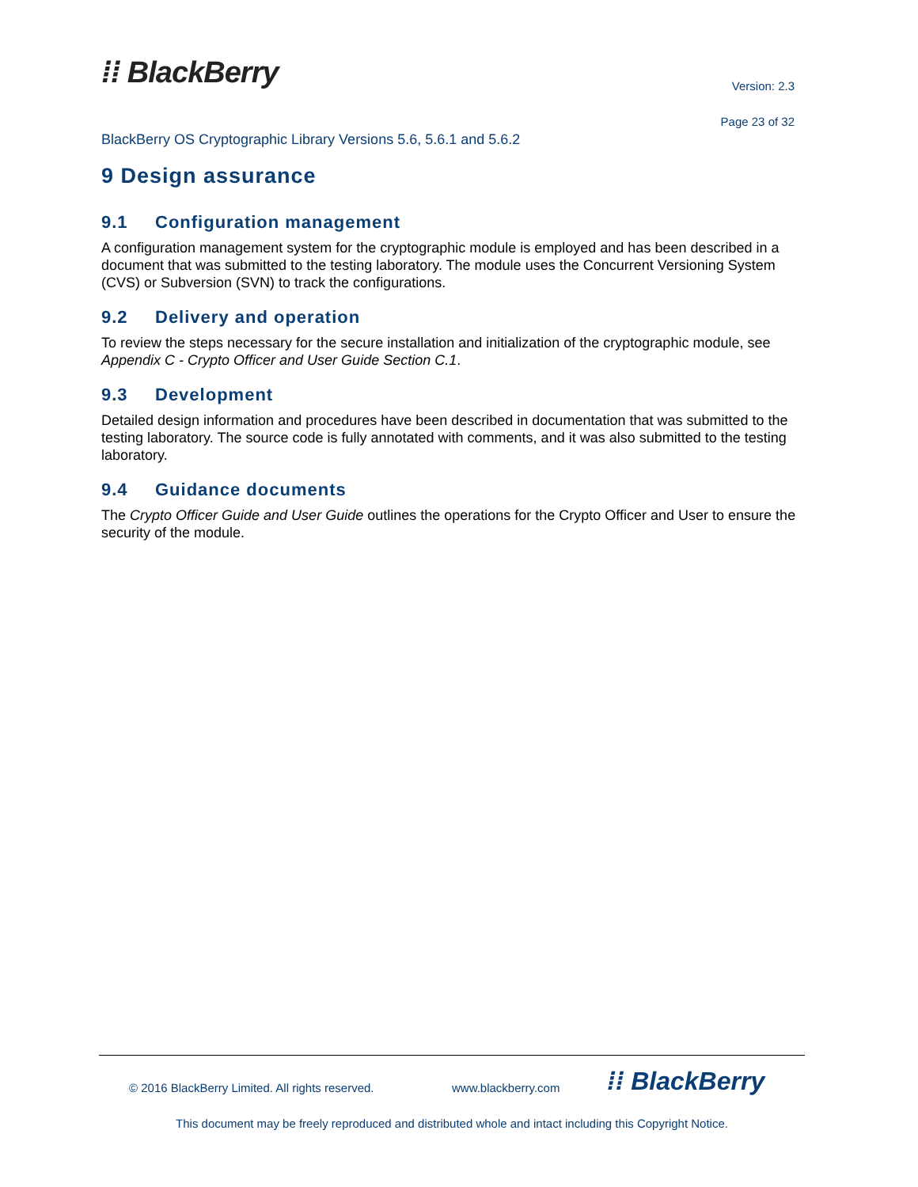⁞⁞ BlackBerry
Version: 2.3
Page 23 of 32
BlackBerry OS Cryptographic Library Versions 5.6, 5.6.1 and 5.6.2
9 Design assurance
9.1 Configuration management
A configuration management system for the cryptographic module is employed and has been described in a document that was submitted to the testing laboratory. The module uses the Concurrent Versioning System (CVS) or Subversion (SVN) to track the configurations.
9.2 Delivery and operation
To review the steps necessary for the secure installation and initialization of the cryptographic module, see Appendix C - Crypto Officer and User Guide Section C.1.
9.3 Development
Detailed design information and procedures have been described in documentation that was submitted to the testing laboratory. The source code is fully annotated with comments, and it was also submitted to the testing laboratory.
9.4 Guidance documents
The Crypto Officer Guide and User Guide outlines the operations for the Crypto Officer and User to ensure the security of the module.
© 2016 BlackBerry Limited. All rights reserved.
www.blackberry.com
⁞⁞ BlackBerry
This document may be freely reproduced and distributed whole and intact including this Copyright Notice.